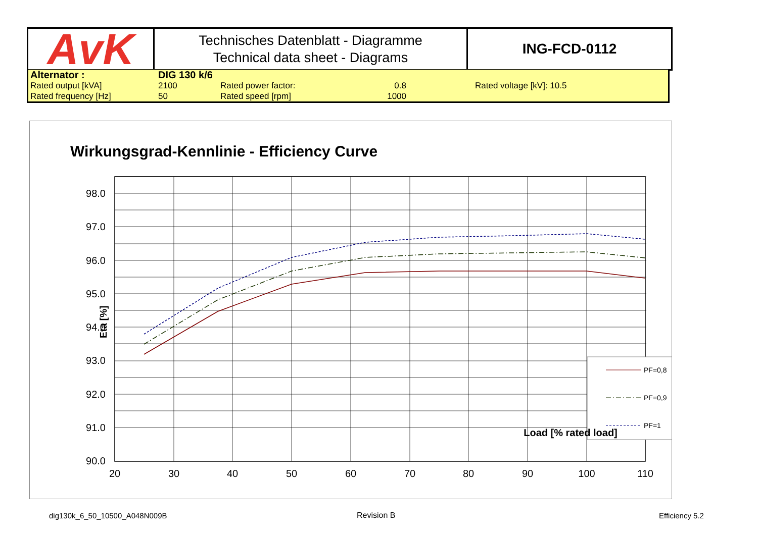| AvK | Technisches Datenblatt - Diagramme Technical data sheet - Diagrams | ING-FCD-0112 |
| Alternator : | DIG 130 k/6 | | | | |
| Rated output [kVA] | 2100 | Rated power factor: | 0.8 | | Rated voltage [kV]: 10.5 |
| Rated frequency [Hz] | 50 | Rated speed [rpm] | 1000 | | |
Wirkungsgrad-Kennlinie - Efficiency Curve
98.0
97.0
96.0
95.0
94.0
93.0
92.0
91.0
90.0
20
30
40
50
60
70
80
90
100
110
Eta [%]
PF=0,8
PF=0,9
PF=1
Load [% rated load]
dig130k_6_50_10500_A048N009B Revision B Efficiency 5.2